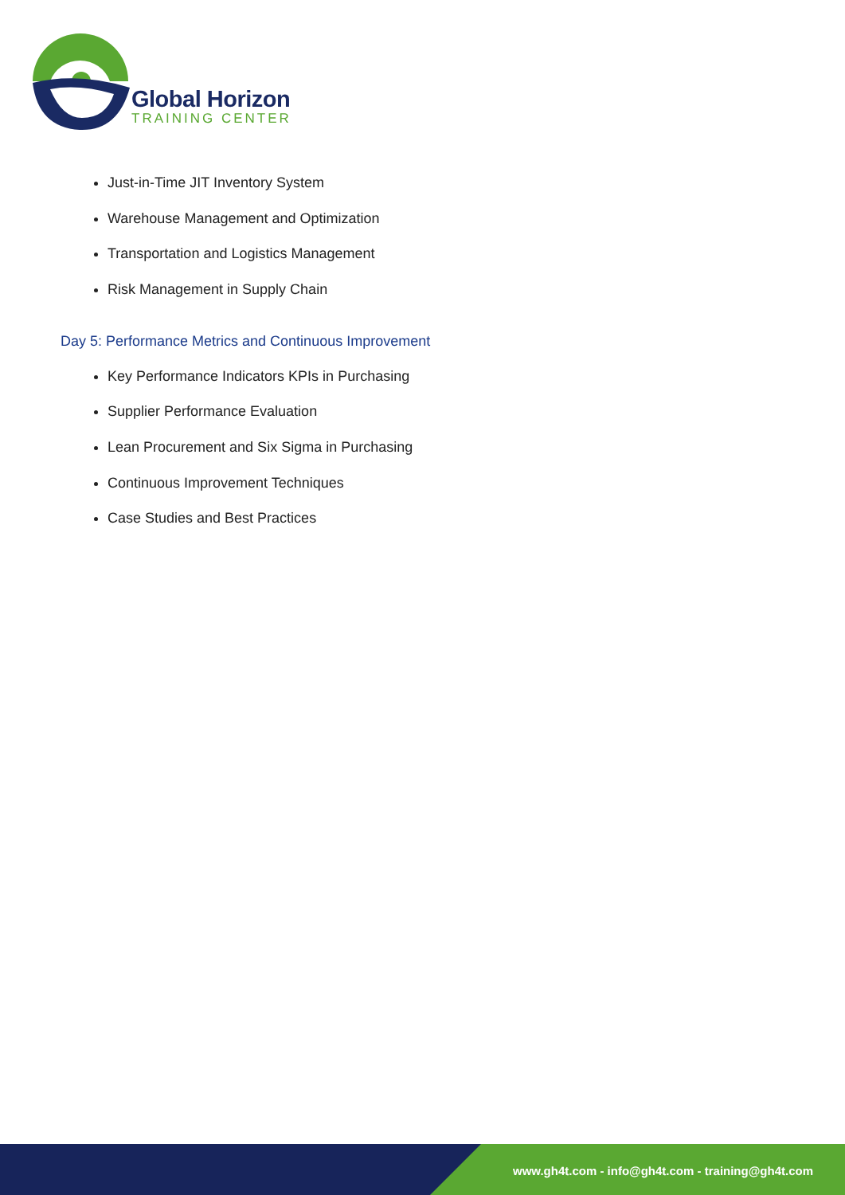Global Horizon
TRAINING CENTER
Just-in-Time JIT Inventory System
Warehouse Management and Optimization
Transportation and Logistics Management
Risk Management in Supply Chain
Day 5: Performance Metrics and Continuous Improvement
Key Performance Indicators KPIs in Purchasing
Supplier Performance Evaluation
Lean Procurement and Six Sigma in Purchasing
Continuous Improvement Techniques
Case Studies and Best Practices
www.gh4t.com - info@gh4t.com - training@gh4t.com